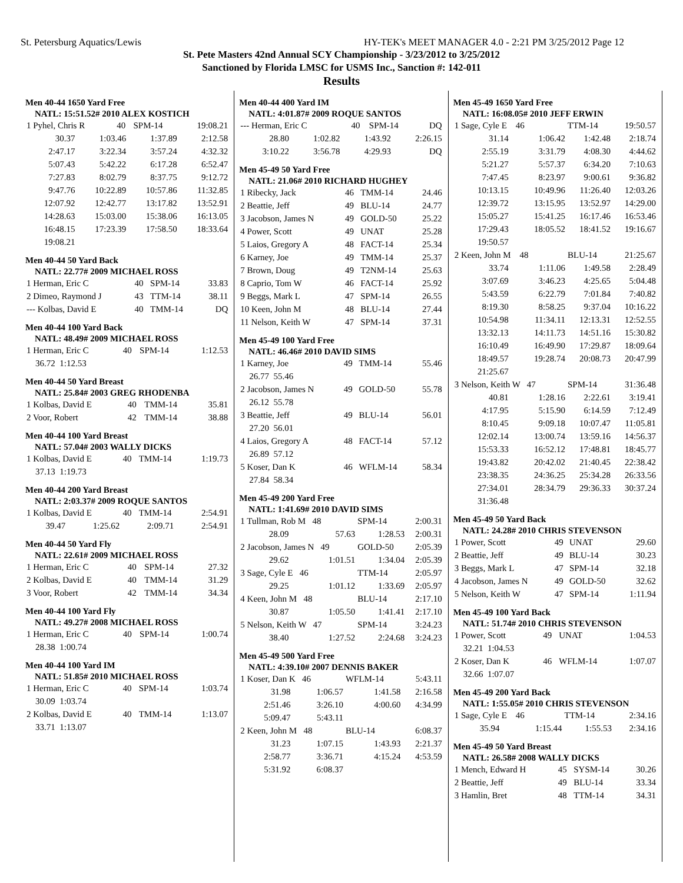St. Petersburg Aquatics/Lewis HY-TEK's MEET MANAGER 4.0 - 2:21 PM 3/25/2012 Page 12
St. Pete Masters 42nd Annual SCY Championship - 3/23/2012 to 3/25/2012
Sanctioned by Florida LMSC for USMS Inc., Sanction #: 142-011
Results
Men 40-44 1650 Yard Free
NATL: 15:51.52# 2010 ALEX KOSTICH
| 1 Pyhel, Chris R | 40 | SPM-14 | 19:08.21 |
| 30.37 | 1:03.46 | 1:37.89 | 2:12.58 |
| 2:47.17 | 3:22.34 | 3:57.24 | 4:32.32 |
| 5:07.43 | 5:42.22 | 6:17.28 | 6:52.47 |
| 7:27.83 | 8:02.79 | 8:37.75 | 9:12.72 |
| 9:47.76 | 10:22.89 | 10:57.86 | 11:32.85 |
| 12:07.92 | 12:42.77 | 13:17.82 | 13:52.91 |
| 14:28.63 | 15:03.00 | 15:38.06 | 16:13.05 |
| 16:48.15 | 17:23.39 | 17:58.50 | 18:33.64 |
| 19:08.21 | | | |
Men 40-44 50 Yard Back
NATL: 22.77# 2009 MICHAEL ROSS
| 1 Herman, Eric C | 40 | SPM-14 | 33.83 |
| 2 Dimeo, Raymond J | 43 | TTM-14 | 38.11 |
| --- Kolbas, David E | 40 | TMM-14 | DQ |
Men 40-44 100 Yard Back
NATL: 48.49# 2009 MICHAEL ROSS
| 1 Herman, Eric C | 40 | SPM-14 | 1:12.53 |
| 36.72 1:12.53 | | | |
Men 40-44 50 Yard Breast
NATL: 25.84# 2003 GREG RHODENBA
| 1 Kolbas, David E | 40 | TMM-14 | 35.81 |
| 2 Voor, Robert | 42 | TMM-14 | 38.88 |
Men 40-44 100 Yard Breast
NATL: 57.04# 2003 WALLY DICKS
| 1 Kolbas, David E | 40 | TMM-14 | 1:19.73 |
| 37.13 1:19.73 | | | |
Men 40-44 200 Yard Breast
NATL: 2:03.37# 2009 ROQUE SANTOS
| 1 Kolbas, David E | 40 | TMM-14 | 2:54.91 |
| 39.47 | 1:25.62 | 2:09.71 | 2:54.91 |
Men 40-44 50 Yard Fly
NATL: 22.61# 2009 MICHAEL ROSS
| 1 Herman, Eric C | 40 | SPM-14 | 27.32 |
| 2 Kolbas, David E | 40 | TMM-14 | 31.29 |
| 3 Voor, Robert | 42 | TMM-14 | 34.34 |
Men 40-44 100 Yard Fly
NATL: 49.27# 2008 MICHAEL ROSS
| 1 Herman, Eric C | 40 | SPM-14 | 1:00.74 |
| 28.38 1:00.74 | | | |
Men 40-44 100 Yard IM
NATL: 51.85# 2010 MICHAEL ROSS
| 1 Herman, Eric C | 40 | SPM-14 | 1:03.74 |
| 30.09 1:03.74 | | | |
| 2 Kolbas, David E | 40 | TMM-14 | 1:13.07 |
| 33.71 1:13.07 | | | |
Men 40-44 400 Yard IM
NATL: 4:01.87# 2009 ROQUE SANTOS
| --- Herman, Eric C | 40 | SPM-14 | DQ |
| 28.80 | 1:02.82 | 1:43.92 | 2:26.15 |
| 3:10.22 | 3:56.78 | 4:29.93 | DQ |
Men 45-49 50 Yard Free
NATL: 21.06# 2010 RICHARD HUGHEY
| 1 Ribecky, Jack | 46 | TMM-14 | 24.46 |
| 2 Beattie, Jeff | 49 | BLU-14 | 24.77 |
| 3 Jacobson, James N | 49 | GOLD-50 | 25.22 |
| 4 Power, Scott | 49 | UNAT | 25.28 |
| 5 Laios, Gregory A | 48 | FACT-14 | 25.34 |
| 6 Karney, Joe | 49 | TMM-14 | 25.37 |
| 7 Brown, Doug | 49 | T2NM-14 | 25.63 |
| 8 Caprio, Tom W | 46 | FACT-14 | 25.92 |
| 9 Beggs, Mark L | 47 | SPM-14 | 26.55 |
| 10 Keen, John M | 48 | BLU-14 | 27.44 |
| 11 Nelson, Keith W | 47 | SPM-14 | 37.31 |
Men 45-49 100 Yard Free
NATL: 46.46# 2010 DAVID SIMS
| 1 Karney, Joe | 49 | TMM-14 | 55.46 |
| 26.77 55.46 | | | |
| 2 Jacobson, James N | 49 | GOLD-50 | 55.78 |
| 26.12 55.78 | | | |
| 3 Beattie, Jeff | 49 | BLU-14 | 56.01 |
| 27.20 56.01 | | | |
| 4 Laios, Gregory A | 48 | FACT-14 | 57.12 |
| 26.89 57.12 | | | |
| 5 Koser, Dan K | 46 | WFLM-14 | 58.34 |
| 27.84 58.34 | | | |
Men 45-49 200 Yard Free
NATL: 1:41.69# 2010 DAVID SIMS
| 1 Tullman, Rob M 48 | | SPM-14 | 2:00.31 |
| 28.09 | 57.63 | 1:28.53 | 2:00.31 |
| 2 Jacobson, James N 49 | | GOLD-50 | 2:05.39 |
| 29.62 | 1:01.51 | 1:34.04 | 2:05.39 |
| 3 Sage, Cyle E 46 | | TTM-14 | 2:05.97 |
| 29.25 | 1:01.12 | 1:33.69 | 2:05.97 |
| 4 Keen, John M 48 | | BLU-14 | 2:17.10 |
| 30.87 | 1:05.50 | 1:41.41 | 2:17.10 |
| 5 Nelson, Keith W 47 | | SPM-14 | 3:24.23 |
| 38.40 | 1:27.52 | 2:24.68 | 3:24.23 |
Men 45-49 500 Yard Free
NATL: 4:39.10# 2007 DENNIS BAKER
| 1 Koser, Dan K 46 | | WFLM-14 | 5:43.11 |
| 31.98 | 1:06.57 | 1:41.58 | 2:16.58 |
| 2:51.46 | 3:26.10 | 4:00.60 | 4:34.99 |
| 5:09.47 | 5:43.11 | | |
| 2 Keen, John M 48 | | BLU-14 | 6:08.37 |
| 31.23 | 1:07.15 | 1:43.93 | 2:21.37 |
| 2:58.77 | 3:36.71 | 4:15.24 | 4:53.59 |
| 5:31.92 | 6:08.37 | | |
Men 45-49 1650 Yard Free
NATL: 16:08.05# 2010 JEFF ERWIN
| 1 Sage, Cyle E 46 | | TTM-14 | 19:50.57 |
| 31.14 | 1:06.42 | 1:42.48 | 2:18.74 |
| 2:55.19 | 3:31.79 | 4:08.30 | 4:44.62 |
| 5:21.27 | 5:57.37 | 6:34.20 | 7:10.63 |
| 7:47.45 | 8:23.97 | 9:00.61 | 9:36.82 |
| 10:13.15 | 10:49.96 | 11:26.40 | 12:03.26 |
| 12:39.72 | 13:15.95 | 13:52.97 | 14:29.00 |
| 15:05.27 | 15:41.25 | 16:17.46 | 16:53.46 |
| 17:29.43 | 18:05.52 | 18:41.52 | 19:16.67 |
| 19:50.57 | | | |
| 2 Keen, John M 48 | | BLU-14 | 21:25.67 |
| 33.74 | 1:11.06 | 1:49.58 | 2:28.49 |
| 3:07.69 | 3:46.23 | 4:25.65 | 5:04.48 |
| 5:43.59 | 6:22.79 | 7:01.84 | 7:40.82 |
| 8:19.30 | 8:58.25 | 9:37.04 | 10:16.22 |
| 10:54.98 | 11:34.11 | 12:13.31 | 12:52.55 |
| 13:32.13 | 14:11.73 | 14:51.16 | 15:30.82 |
| 16:10.49 | 16:49.90 | 17:29.87 | 18:09.64 |
| 18:49.57 | 19:28.74 | 20:08.73 | 20:47.99 |
| 21:25.67 | | | |
| 3 Nelson, Keith W 47 | | SPM-14 | 31:36.48 |
| 40.81 | 1:28.16 | 2:22.61 | 3:19.41 |
| 4:17.95 | 5:15.90 | 6:14.59 | 7:12.49 |
| 8:10.45 | 9:09.18 | 10:07.47 | 11:05.81 |
| 12:02.14 | 13:00.74 | 13:59.16 | 14:56.37 |
| 15:53.33 | 16:52.12 | 17:48.81 | 18:45.77 |
| 19:43.82 | 20:42.02 | 21:40.45 | 22:38.42 |
| 23:38.35 | 24:36.25 | 25:34.28 | 26:33.56 |
| 27:34.01 | 28:34.79 | 29:36.33 | 30:37.24 |
| 31:36.48 | | | |
Men 45-49 50 Yard Back
NATL: 24.28# 2010 CHRIS STEVENSON
| 1 Power, Scott | 49 | UNAT | 29.60 |
| 2 Beattie, Jeff | 49 | BLU-14 | 30.23 |
| 3 Beggs, Mark L | 47 | SPM-14 | 32.18 |
| 4 Jacobson, James N | 49 | GOLD-50 | 32.62 |
| 5 Nelson, Keith W | 47 | SPM-14 | 1:11.94 |
Men 45-49 100 Yard Back
NATL: 51.74# 2010 CHRIS STEVENSON
| 1 Power, Scott | 49 | UNAT | 1:04.53 |
| 32.21 1:04.53 | | | |
| 2 Koser, Dan K | 46 | WFLM-14 | 1:07.07 |
| 32.66 1:07.07 | | | |
Men 45-49 200 Yard Back
NATL: 1:55.05# 2010 CHRIS STEVENSON
| 1 Sage, Cyle E 46 | | TTM-14 | 2:34.16 |
| 35.94 | 1:15.44 | 1:55.53 | 2:34.16 |
Men 45-49 50 Yard Breast
NATL: 26.58# 2008 WALLY DICKS
| 1 Mench, Edward H | 45 | SYSM-14 | 30.26 |
| 2 Beattie, Jeff | 49 | BLU-14 | 33.34 |
| 3 Hamlin, Bret | 48 | TTM-14 | 34.31 |